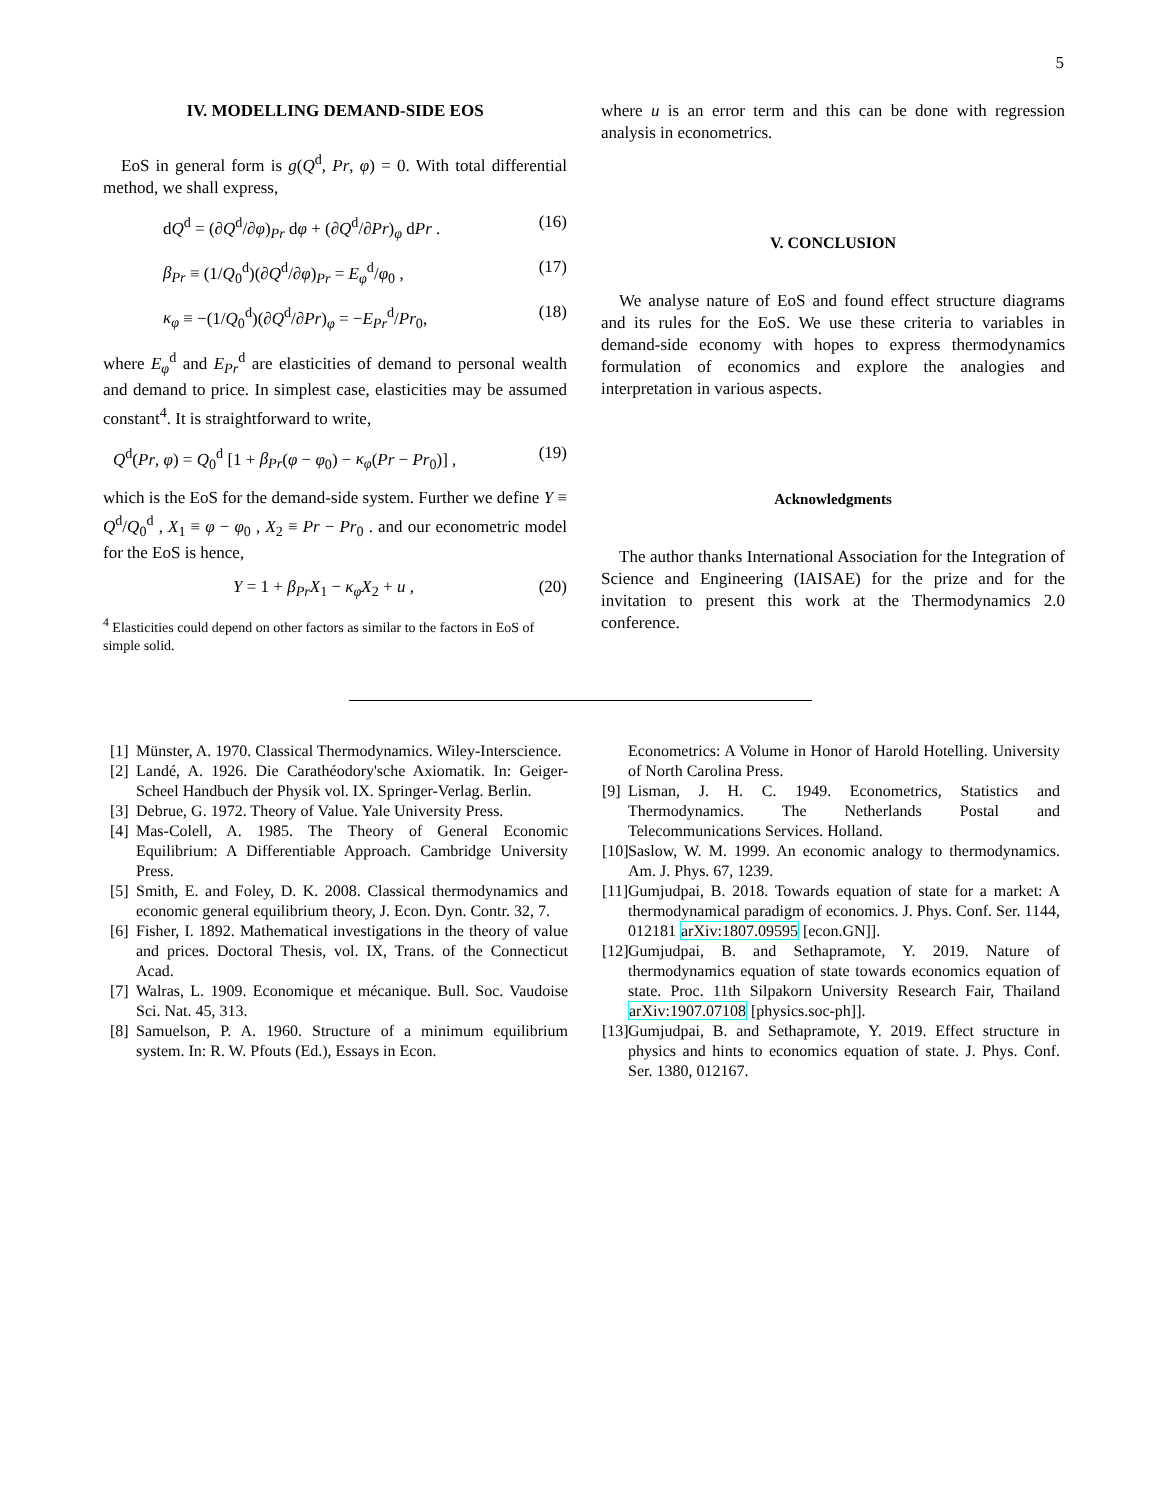5
IV. MODELLING DEMAND-SIDE EOS
EoS in general form is g(Q<sup>d</sup>, Pr, φ) = 0. With total differential method, we shall express,
dQ<sup>d</sup> = (∂Q<sup>d</sup>/∂φ)<sub>Pr</sub> dφ + (∂Q<sup>d</sup>/∂Pr)<sub>φ</sub> dPr . (16)
β<sub>Pr</sub> ≡ (1/Q<sub>0</sub><sup>d</sup>)(∂Q<sup>d</sup>/∂φ)<sub>Pr</sub> = E<sub>φ</sub><sup>d</sup>/φ<sub>0</sub> , (17)
κ<sub>φ</sub> ≡ −(1/Q<sub>0</sub><sup>d</sup>)(∂Q<sup>d</sup>/∂Pr)<sub>φ</sub> = −E<sub>Pr</sub><sup>d</sup>/Pr<sub>0</sub>, (18)
where E<sub>φ</sub><sup>d</sup> and E<sub>Pr</sub><sup>d</sup> are elasticities of demand to personal wealth and demand to price. In simplest case, elasticities may be assumed constant<sup>4</sup>. It is straightforward to write,
Q<sup>d</sup>(Pr, φ) = Q<sub>0</sub><sup>d</sup> [1 + β<sub>Pr</sub>(φ − φ<sub>0</sub>) − κ<sub>φ</sub>(Pr − Pr<sub>0</sub>)] , (19)
which is the EoS for the demand-side system. Further we define Y ≡ Q<sup>d</sup>/Q<sub>0</sub><sup>d</sup> , X<sub>1</sub> ≡ φ − φ<sub>0</sub> , X<sub>2</sub> ≡ Pr − Pr<sub>0</sub> . and our econometric model for the EoS is hence,
Y = 1 + β<sub>Pr</sub>X<sub>1</sub> − κ<sub>φ</sub>X<sub>2</sub> + u , (20)
<sup>4</sup> Elasticities could depend on other factors as similar to the factors in EoS of simple solid.
where u is an error term and this can be done with regression analysis in econometrics.
V. CONCLUSION
We analyse nature of EoS and found effect structure diagrams and its rules for the EoS. We use these criteria to variables in demand-side economy with hopes to express thermodynamics formulation of economics and explore the analogies and interpretation in various aspects.
Acknowledgments
The author thanks International Association for the Integration of Science and Engineering (IAISAE) for the prize and for the invitation to present this work at the Thermodynamics 2.0 conference.
[1] Münster, A. 1970. Classical Thermodynamics. Wiley-Interscience.
[2] Landé, A. 1926. Die Carathéodory'sche Axiomatik. In: Geiger-Scheel Handbuch der Physik vol. IX. Springer-Verlag. Berlin.
[3] Debrue, G. 1972. Theory of Value. Yale University Press.
[4] Mas-Colell, A. 1985. The Theory of General Economic Equilibrium: A Differentiable Approach. Cambridge University Press.
[5] Smith, E. and Foley, D. K. 2008. Classical thermodynamics and economic general equilibrium theory, J. Econ. Dyn. Contr. 32, 7.
[6] Fisher, I. 1892. Mathematical investigations in the theory of value and prices. Doctoral Thesis, vol. IX, Trans. of the Connecticut Acad.
[7] Walras, L. 1909. Economique et mécanique. Bull. Soc. Vaudoise Sci. Nat. 45, 313.
[8] Samuelson, P. A. 1960. Structure of a minimum equilibrium system. In: R. W. Pfouts (Ed.), Essays in Econ.
Econometrics: A Volume in Honor of Harold Hotelling. University of North Carolina Press.
[9] Lisman, J. H. C. 1949. Econometrics, Statistics and Thermodynamics. The Netherlands Postal and Telecommunications Services. Holland.
[10] Saslow, W. M. 1999. An economic analogy to thermodynamics. Am. J. Phys. 67, 1239.
[11] Gumjudpai, B. 2018. Towards equation of state for a market: A thermodynamical paradigm of economics. J. Phys. Conf. Ser. 1144, 012181 arXiv:1807.09595 [econ.GN]].
[12] Gumjudpai, B. and Sethapramote, Y. 2019. Nature of thermodynamics equation of state towards economics equation of state. Proc. 11th Silpakorn University Research Fair, Thailand arXiv:1907.07108 [physics.soc-ph]].
[13] Gumjudpai, B. and Sethapramote, Y. 2019. Effect structure in physics and hints to economics equation of state. J. Phys. Conf. Ser. 1380, 012167.